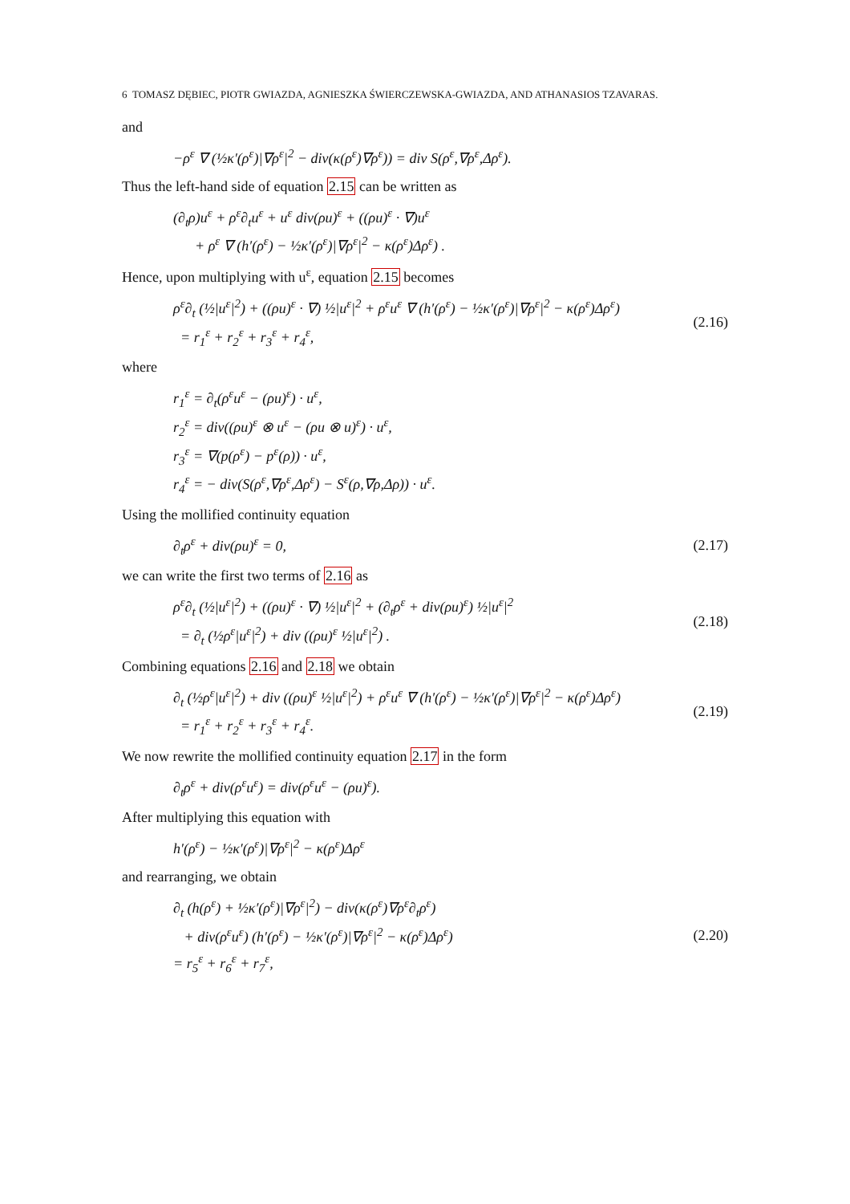6 TOMASZ DĘBIEC, PIOTR GWIAZDA, AGNIESZKA ŚWIERCZEWSKA-GWIAZDA, AND ATHANASIOS TZAVARAS.
and
−ρ<sup>ε</sup> ∇ (½κ′(ρ<sup>ε</sup>)|∇ρ<sup>ε</sup>|<sup>2</sup> − div(κ(ρ<sup>ε</sup>)∇ρ<sup>ε</sup>)) = div S(ρ<sup>ε</sup>,∇ρ<sup>ε</sup>,Δρ<sup>ε</sup>).
Thus the left-hand side of equation 2.15 can be written as
(∂<sub>t</sub>ρ)u<sup>ε</sup> + ρ<sup>ε</sup>∂<sub>t</sub>u<sup>ε</sup> + u<sup>ε</sup> div(ρu)<sup>ε</sup> + ((ρu)<sup>ε</sup> · ∇)u<sup>ε</sup>
+ ρ<sup>ε</sup> ∇ (h′(ρ<sup>ε</sup>) − ½κ′(ρ<sup>ε</sup>)|∇ρ<sup>ε</sup>|<sup>2</sup> − κ(ρ<sup>ε</sup>)Δρ<sup>ε</sup>) .
Hence, upon multiplying with u<sup>ε</sup>, equation 2.15 becomes
ρ<sup>ε</sup>∂<sub>t</sub> (½|u<sup>ε</sup>|<sup>2</sup>) + ((ρu)<sup>ε</sup> · ∇) ½|u<sup>ε</sup>|<sup>2</sup> + ρ<sup>ε</sup>u<sup>ε</sup> ∇ (h′(ρ<sup>ε</sup>) − ½κ′(ρ<sup>ε</sup>)|∇ρ<sup>ε</sup>|<sup>2</sup> − κ(ρ<sup>ε</sup>)Δρ<sup>ε</sup>)
= r<sub>1</sub><sup>ε</sup> + r<sub>2</sub><sup>ε</sup> + r<sub>3</sub><sup>ε</sup> + r<sub>4</sub><sup>ε</sup>,
(2.16)
where
r<sub>1</sub><sup>ε</sup> = ∂<sub>t</sub>(ρ<sup>ε</sup>u<sup>ε</sup> − (ρu)<sup>ε</sup>) · u<sup>ε</sup>,
r<sub>2</sub><sup>ε</sup> = div((ρu)<sup>ε</sup> ⊗ u<sup>ε</sup> − (ρu ⊗ u)<sup>ε</sup>) · u<sup>ε</sup>,
r<sub>3</sub><sup>ε</sup> = ∇(p(ρ<sup>ε</sup>) − p<sup>ε</sup>(ρ)) · u<sup>ε</sup>,
r<sub>4</sub><sup>ε</sup> = − div(S(ρ<sup>ε</sup>,∇ρ<sup>ε</sup>,Δρ<sup>ε</sup>) − S<sup>ε</sup>(ρ,∇ρ,Δρ)) · u<sup>ε</sup>.
Using the mollified continuity equation
∂<sub>t</sub>ρ<sup>ε</sup> + div(ρu)<sup>ε</sup> = 0, (2.17)
we can write the first two terms of 2.16 as
ρ<sup>ε</sup>∂<sub>t</sub> (½|u<sup>ε</sup>|<sup>2</sup>) + ((ρu)<sup>ε</sup> · ∇) ½|u<sup>ε</sup>|<sup>2</sup> + (∂<sub>t</sub>ρ<sup>ε</sup> + div(ρu)<sup>ε</sup>) ½|u<sup>ε</sup>|<sup>2</sup>
= ∂<sub>t</sub> (½ρ<sup>ε</sup>|u<sup>ε</sup>|<sup>2</sup>) + div ((ρu)<sup>ε</sup> ½|u<sup>ε</sup>|<sup>2</sup>) .
(2.18)
Combining equations 2.16 and 2.18 we obtain
∂<sub>t</sub> (½ρ<sup>ε</sup>|u<sup>ε</sup>|<sup>2</sup>) + div ((ρu)<sup>ε</sup> ½|u<sup>ε</sup>|<sup>2</sup>) + ρ<sup>ε</sup>u<sup>ε</sup> ∇ (h′(ρ<sup>ε</sup>) − ½κ′(ρ<sup>ε</sup>)|∇ρ<sup>ε</sup>|<sup>2</sup> − κ(ρ<sup>ε</sup>)Δρ<sup>ε</sup>)
= r<sub>1</sub><sup>ε</sup> + r<sub>2</sub><sup>ε</sup> + r<sub>3</sub><sup>ε</sup> + r<sub>4</sub><sup>ε</sup>.
(2.19)
We now rewrite the mollified continuity equation 2.17 in the form
∂<sub>t</sub>ρ<sup>ε</sup> + div(ρ<sup>ε</sup>u<sup>ε</sup>) = div(ρ<sup>ε</sup>u<sup>ε</sup> − (ρu)<sup>ε</sup>).
After multiplying this equation with
h′(ρ<sup>ε</sup>) − ½κ′(ρ<sup>ε</sup>)|∇ρ<sup>ε</sup>|<sup>2</sup> − κ(ρ<sup>ε</sup>)Δρ<sup>ε</sup>
and rearranging, we obtain
∂<sub>t</sub> (h(ρ<sup>ε</sup>) + ½κ′(ρ<sup>ε</sup>)|∇ρ<sup>ε</sup>|<sup>2</sup>) − div(κ(ρ<sup>ε</sup>)∇ρ<sup>ε</sup>∂<sub>t</sub>ρ<sup>ε</sup>)
+ div(ρ<sup>ε</sup>u<sup>ε</sup>) (h′(ρ<sup>ε</sup>) − ½κ′(ρ<sup>ε</sup>)|∇ρ<sup>ε</sup>|<sup>2</sup> − κ(ρ<sup>ε</sup>)Δρ<sup>ε</sup>)
= r<sub>5</sub><sup>ε</sup> + r<sub>6</sub><sup>ε</sup> + r<sub>7</sub><sup>ε</sup>,
(2.20)